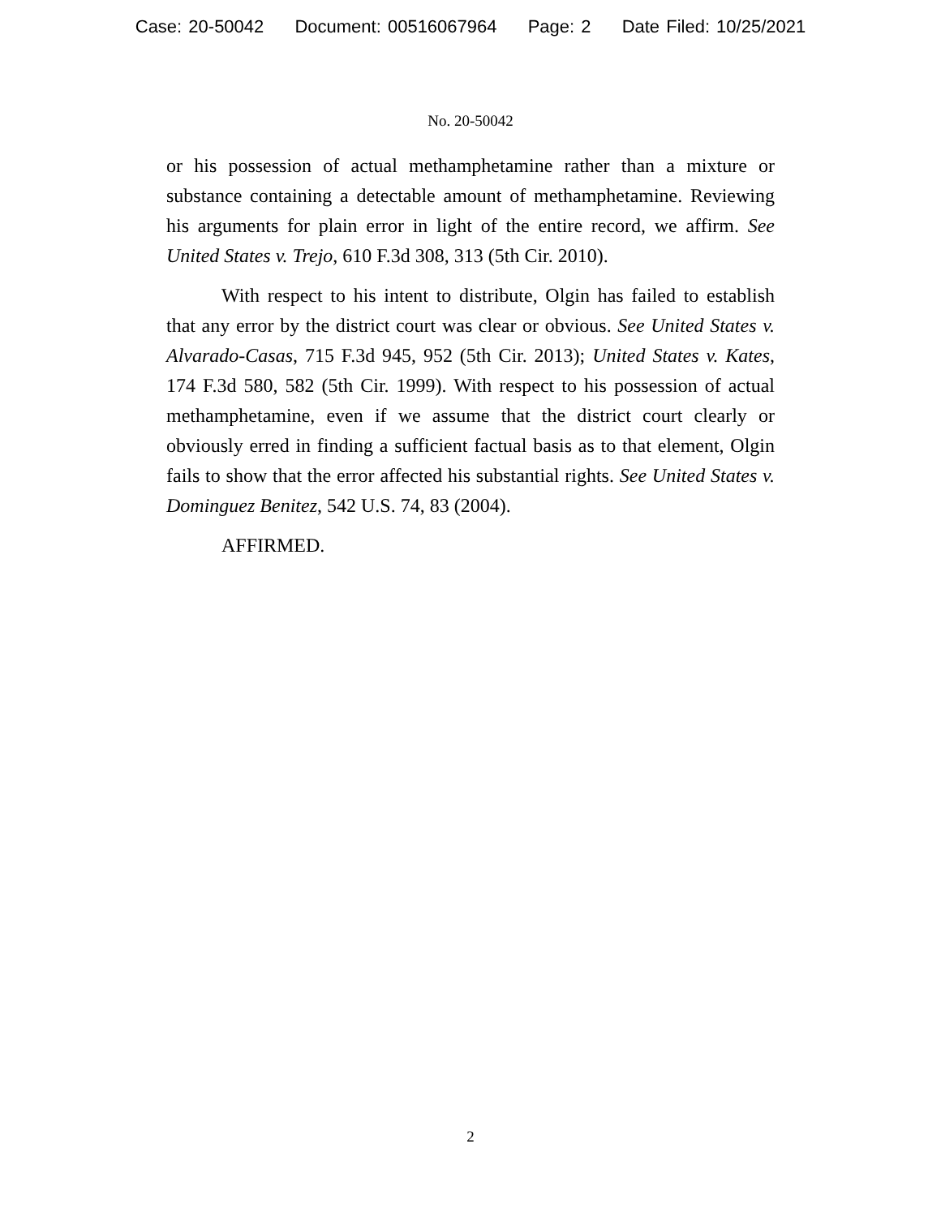Case: 20-50042 Document: 00516067964 Page: 2 Date Filed: 10/25/2021
No. 20-50042
or his possession of actual methamphetamine rather than a mixture or substance containing a detectable amount of methamphetamine. Reviewing his arguments for plain error in light of the entire record, we affirm. See United States v. Trejo, 610 F.3d 308, 313 (5th Cir. 2010).
With respect to his intent to distribute, Olgin has failed to establish that any error by the district court was clear or obvious. See United States v. Alvarado-Casas, 715 F.3d 945, 952 (5th Cir. 2013); United States v. Kates, 174 F.3d 580, 582 (5th Cir. 1999). With respect to his possession of actual methamphetamine, even if we assume that the district court clearly or obviously erred in finding a sufficient factual basis as to that element, Olgin fails to show that the error affected his substantial rights. See United States v. Dominguez Benitez, 542 U.S. 74, 83 (2004).
AFFIRMED.
2